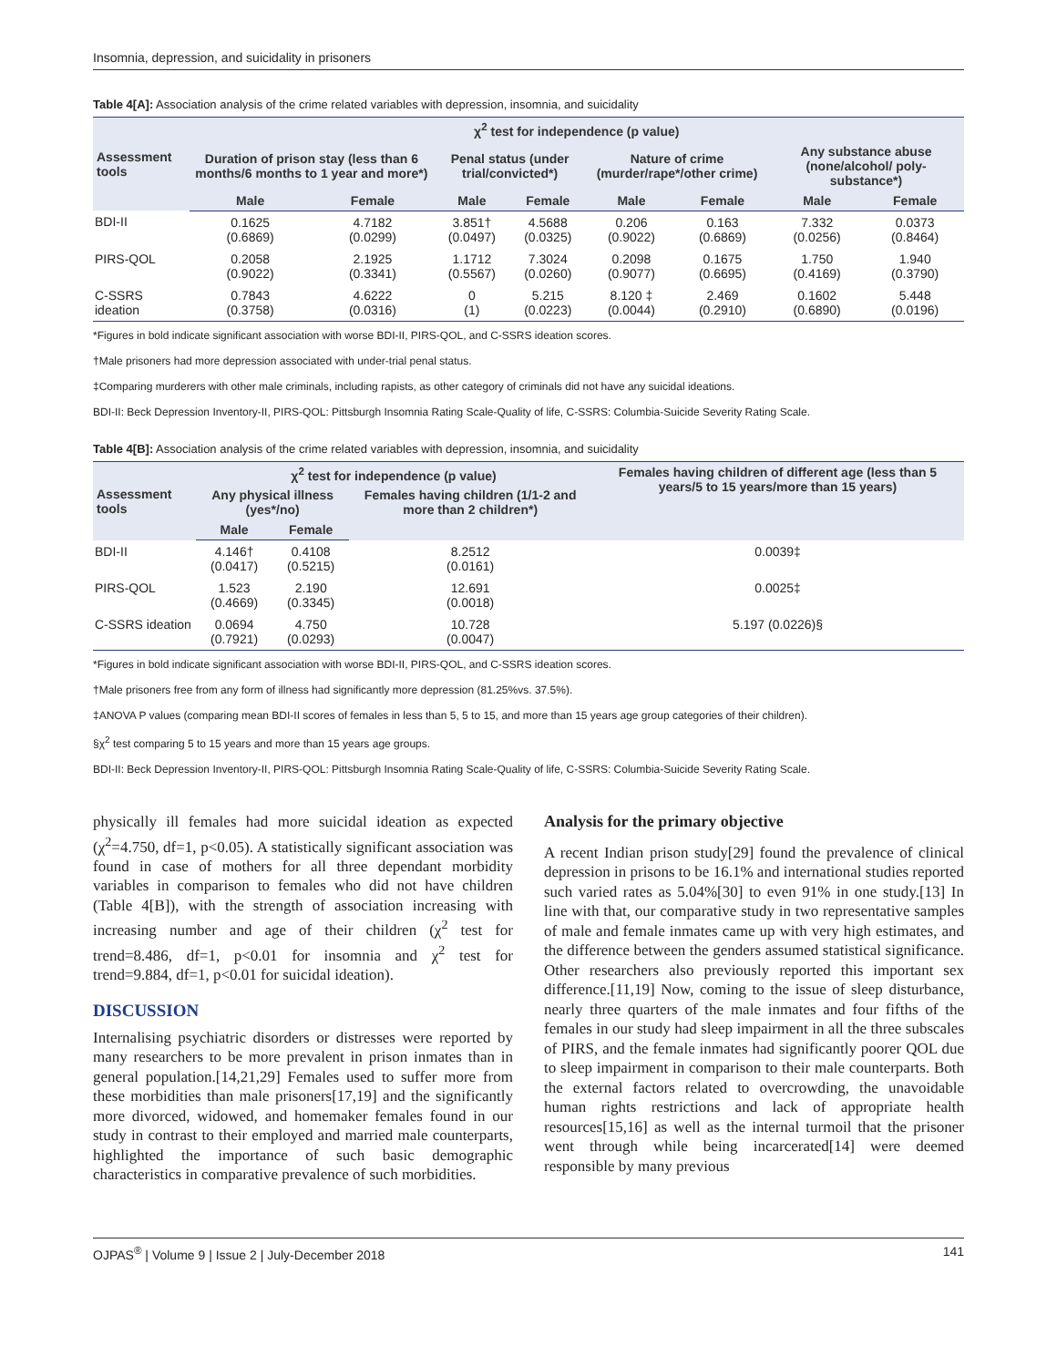Insomnia, depression, and suicidality in prisoners
Table 4[A]: Association analysis of the crime related variables with depression, insomnia, and suicidality
| Assessment tools | χ<sup>2</sup> test for independence (p value) | | | | | | | |
| --- | --- | --- | --- | --- | --- | --- | --- | --- |
| | Duration of prison stay (less than 6 months/6 months to 1 year and more*) | | Penal status (under trial/convicted*) | | Nature of crime (murder/rape*/other crime) | | Any substance abuse (none/alcohol/ poly-substance*) | |
| | Male | Female | Male | Female | Male | Female | Male | Female |
| BDI-II | 0.1625 (0.6869) | 4.7182 (0.0299) | 3.851† (0.0497) | 4.5688 (0.0325) | 0.206 (0.9022) | 0.163 (0.6869) | 7.332 (0.0256) | 0.0373 (0.8464) |
| PIRS-QOL | 0.2058 (0.9022) | 2.1925 (0.3341) | 1.1712 (0.5567) | 7.3024 (0.0260) | 0.2098 (0.9077) | 0.1675 (0.6695) | 1.750 (0.4169) | 1.940 (0.3790) |
| C-SSRS ideation | 0.7843 (0.3758) | 4.6222 (0.0316) | 0 (1) | 5.215 (0.0223) | 8.120 ‡ (0.0044) | 2.469 (0.2910) | 0.1602 (0.6890) | 5.448 (0.0196) |
*Figures in bold indicate significant association with worse BDI-II, PIRS-QOL, and C-SSRS ideation scores.
†Male prisoners had more depression associated with under-trial penal status.
‡Comparing murderers with other male criminals, including rapists, as other category of criminals did not have any suicidal ideations.
BDI-II: Beck Depression Inventory-II, PIRS-QOL: Pittsburgh Insomnia Rating Scale-Quality of life, C-SSRS: Columbia-Suicide Severity Rating Scale.
Table 4[B]: Association analysis of the crime related variables with depression, insomnia, and suicidality
| Assessment tools | χ<sup>2</sup> test for independence (p value) | | | Females having children of different age (less than 5 years/5 to 15 years/more than 15 years) |
| --- | --- | --- | --- | --- |
| | Any physical illness (yes*/no) | | Females having children (1/1-2 and more than 2 children*) | |
| | Male | Female | | |
| BDI-II | 4.146† (0.0417) | 0.4108 (0.5215) | 8.2512 (0.0161) | 0.0039‡ |
| PIRS-QOL | 1.523 (0.4669) | 2.190 (0.3345) | 12.691 (0.0018) | 0.0025‡ |
| C-SSRS ideation | 0.0694 (0.7921) | 4.750 (0.0293) | 10.728 (0.0047) | 5.197 (0.0226)§ |
*Figures in bold indicate significant association with worse BDI-II, PIRS-QOL, and C-SSRS ideation scores.
†Male prisoners free from any form of illness had significantly more depression (81.25%vs. 37.5%).
‡ANOVA P values (comparing mean BDI-II scores of females in less than 5, 5 to 15, and more than 15 years age group categories of their children).
§χ<sup>2</sup> test comparing 5 to 15 years and more than 15 years age groups.
BDI-II: Beck Depression Inventory-II, PIRS-QOL: Pittsburgh Insomnia Rating Scale-Quality of life, C-SSRS: Columbia-Suicide Severity Rating Scale.
physically ill females had more suicidal ideation as expected (χ<sup>2</sup>=4.750, df=1, p<0.05). A statistically significant association was found in case of mothers for all three dependant morbidity variables in comparison to females who did not have children (Table 4[B]), with the strength of association increasing with increasing number and age of their children (χ<sup>2</sup> test for trend=8.486, df=1, p<0.01 for insomnia and χ<sup>2</sup> test for trend=9.884, df=1, p<0.01 for suicidal ideation).
DISCUSSION
Internalising psychiatric disorders or distresses were reported by many researchers to be more prevalent in prison inmates than in general population.[14,21,29] Females used to suffer more from these morbidities than male prisoners[17,19] and the significantly more divorced, widowed, and homemaker females found in our study in contrast to their employed and married male counterparts, highlighted the importance of such basic demographic characteristics in comparative prevalence of such morbidities.
Analysis for the primary objective
A recent Indian prison study[29] found the prevalence of clinical depression in prisons to be 16.1% and international studies reported such varied rates as 5.04%[30] to even 91% in one study.[13] In line with that, our comparative study in two representative samples of male and female inmates came up with very high estimates, and the difference between the genders assumed statistical significance. Other researchers also previously reported this important sex difference.[11,19] Now, coming to the issue of sleep disturbance, nearly three quarters of the male inmates and four fifths of the females in our study had sleep impairment in all the three subscales of PIRS, and the female inmates had significantly poorer QOL due to sleep impairment in comparison to their male counterparts. Both the external factors related to overcrowding, the unavoidable human rights restrictions and lack of appropriate health resources[15,16] as well as the internal turmoil that the prisoner went through while being incarcerated[14] were deemed responsible by many previous
OJPAS<sup>®</sup> | Volume 9 | Issue 2 | July-December 2018 141